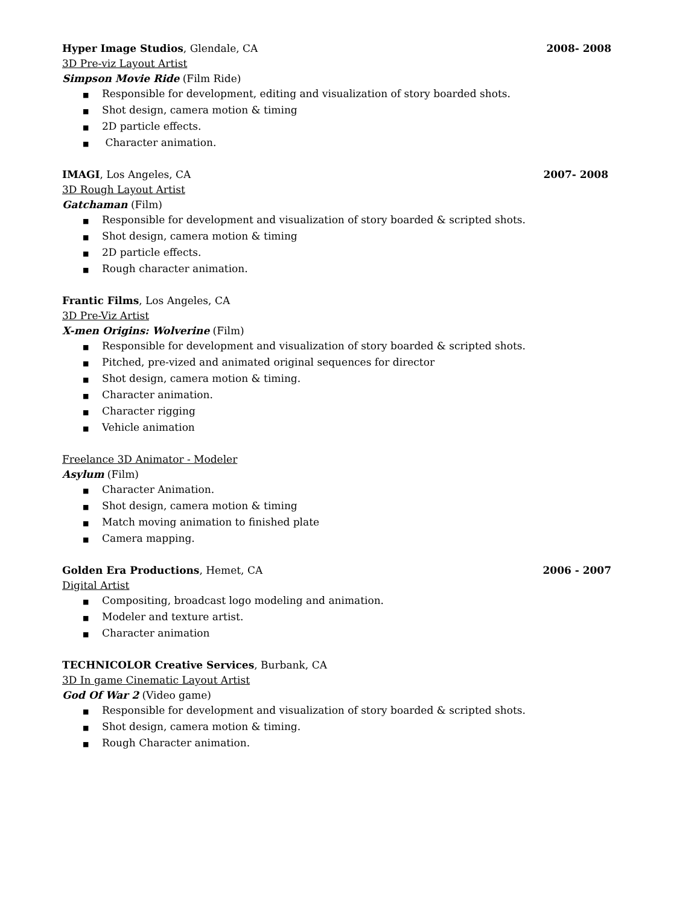Hyper Image Studios, Glendale, CA 2008- 2008
3D Pre-viz Layout Artist
Simpson Movie Ride (Film Ride)
■ Responsible for development, editing and visualization of story boarded shots.
■ Shot design, camera motion & timing
■ 2D particle effects.
■ Character animation.
IMAGI, Los Angeles, CA 2007- 2008
3D Rough Layout Artist
Gatchaman (Film)
■ Responsible for development and visualization of story boarded & scripted shots.
■ Shot design, camera motion & timing
■ 2D particle effects.
■ Rough character animation.
Frantic Films, Los Angeles, CA
3D Pre-Viz Artist
X-men Origins: Wolverine (Film)
■ Responsible for development and visualization of story boarded & scripted shots.
■ Pitched, pre-vized and animated original sequences for director
■ Shot design, camera motion & timing.
■ Character animation.
■ Character rigging
■ Vehicle animation
Freelance 3D Animator - Modeler
Asylum (Film)
■ Character Animation.
■ Shot design, camera motion & timing
■ Match moving animation to finished plate
■ Camera mapping.
Golden Era Productions, Hemet, CA 2006 - 2007
Digital Artist
■ Compositing, broadcast logo modeling and animation.
■ Modeler and texture artist.
■ Character animation
TECHNICOLOR Creative Services, Burbank, CA
3D In game Cinematic Layout Artist
God Of War 2 (Video game)
■ Responsible for development and visualization of story boarded & scripted shots.
■ Shot design, camera motion & timing.
■ Rough Character animation.